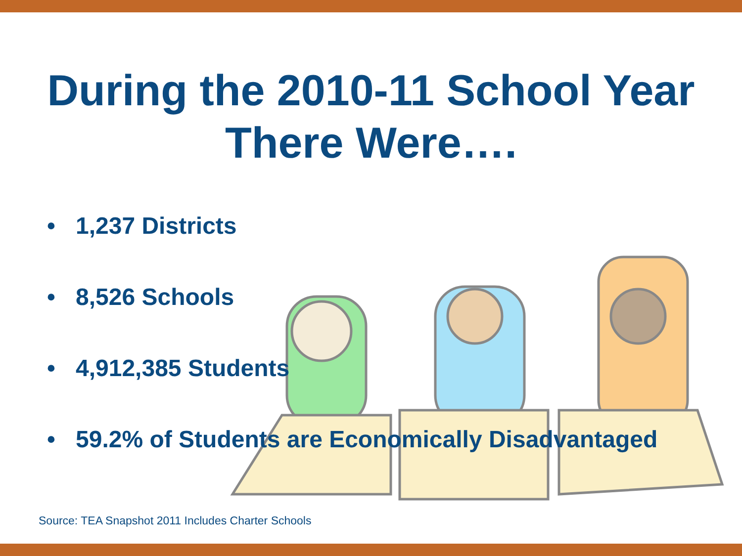During the 2010-11 School Year
There Were….
• 1,237 Districts
• 8,526 Schools
• 4,912,385 Students
• 59.2% of Students are Economically Disadvantaged
Source: TEA Snapshot 2011 Includes Charter Schools